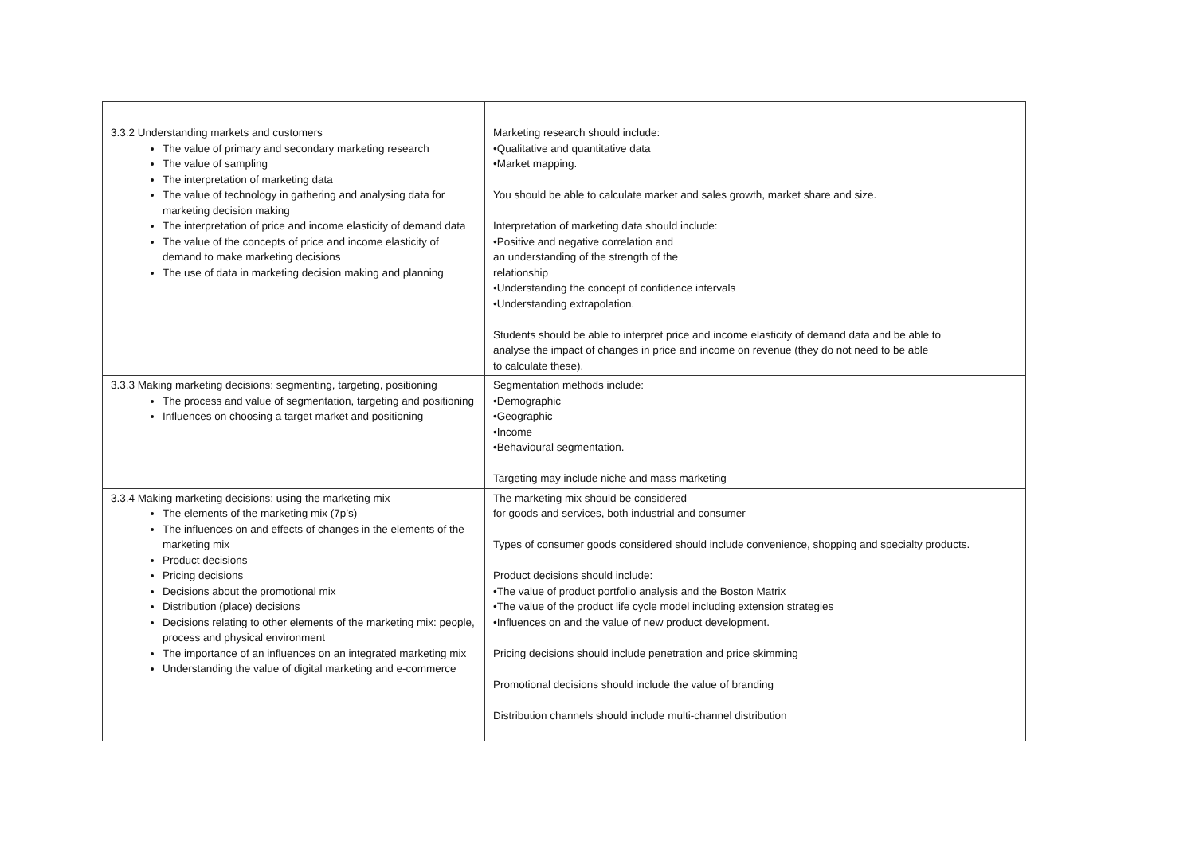| 3.3.2 Understanding markets and customers The value of primary and secondary marketing research The value of sampling The interpretation of marketing data The value of technology in gathering and analysing data for marketing decision making The interpretation of price and income elasticity of demand data The value of the concepts of price and income elasticity of demand to make marketing decisions The use of data in marketing decision making and planning | Marketing research should include: •Qualitative and quantitative data •Market mapping. You should be able to calculate market and sales growth, market share and size. Interpretation of marketing data should include: •Positive and negative correlation and an understanding of the strength of the relationship •Understanding the concept of confidence intervals •Understanding extrapolation. Students should be able to interpret price and income elasticity of demand data and be able to analyse the impact of changes in price and income on revenue (they do not need to be able to calculate these). |
| 3.3.3 Making marketing decisions: segmenting, targeting, positioning The process and value of segmentation, targeting and positioning Influences on choosing a target market and positioning | Segmentation methods include: •Demographic •Geographic •Income •Behavioural segmentation. Targeting may include niche and mass marketing |
| 3.3.4 Making marketing decisions: using the marketing mix The elements of the marketing mix (7p’s) The influences on and effects of changes in the elements of the marketing mix Product decisions Pricing decisions Decisions about the promotional mix Distribution (place) decisions Decisions relating to other elements of the marketing mix: people, process and physical environment The importance of an influences on an integrated marketing mix Understanding the value of digital marketing and e-commerce | The marketing mix should be considered for goods and services, both industrial and consumer Types of consumer goods considered should include convenience, shopping and specialty products. Product decisions should include: •The value of product portfolio analysis and the Boston Matrix •The value of the product life cycle model including extension strategies •Influences on and the value of new product development. Pricing decisions should include penetration and price skimming Promotional decisions should include the value of branding Distribution channels should include multi-channel distribution |